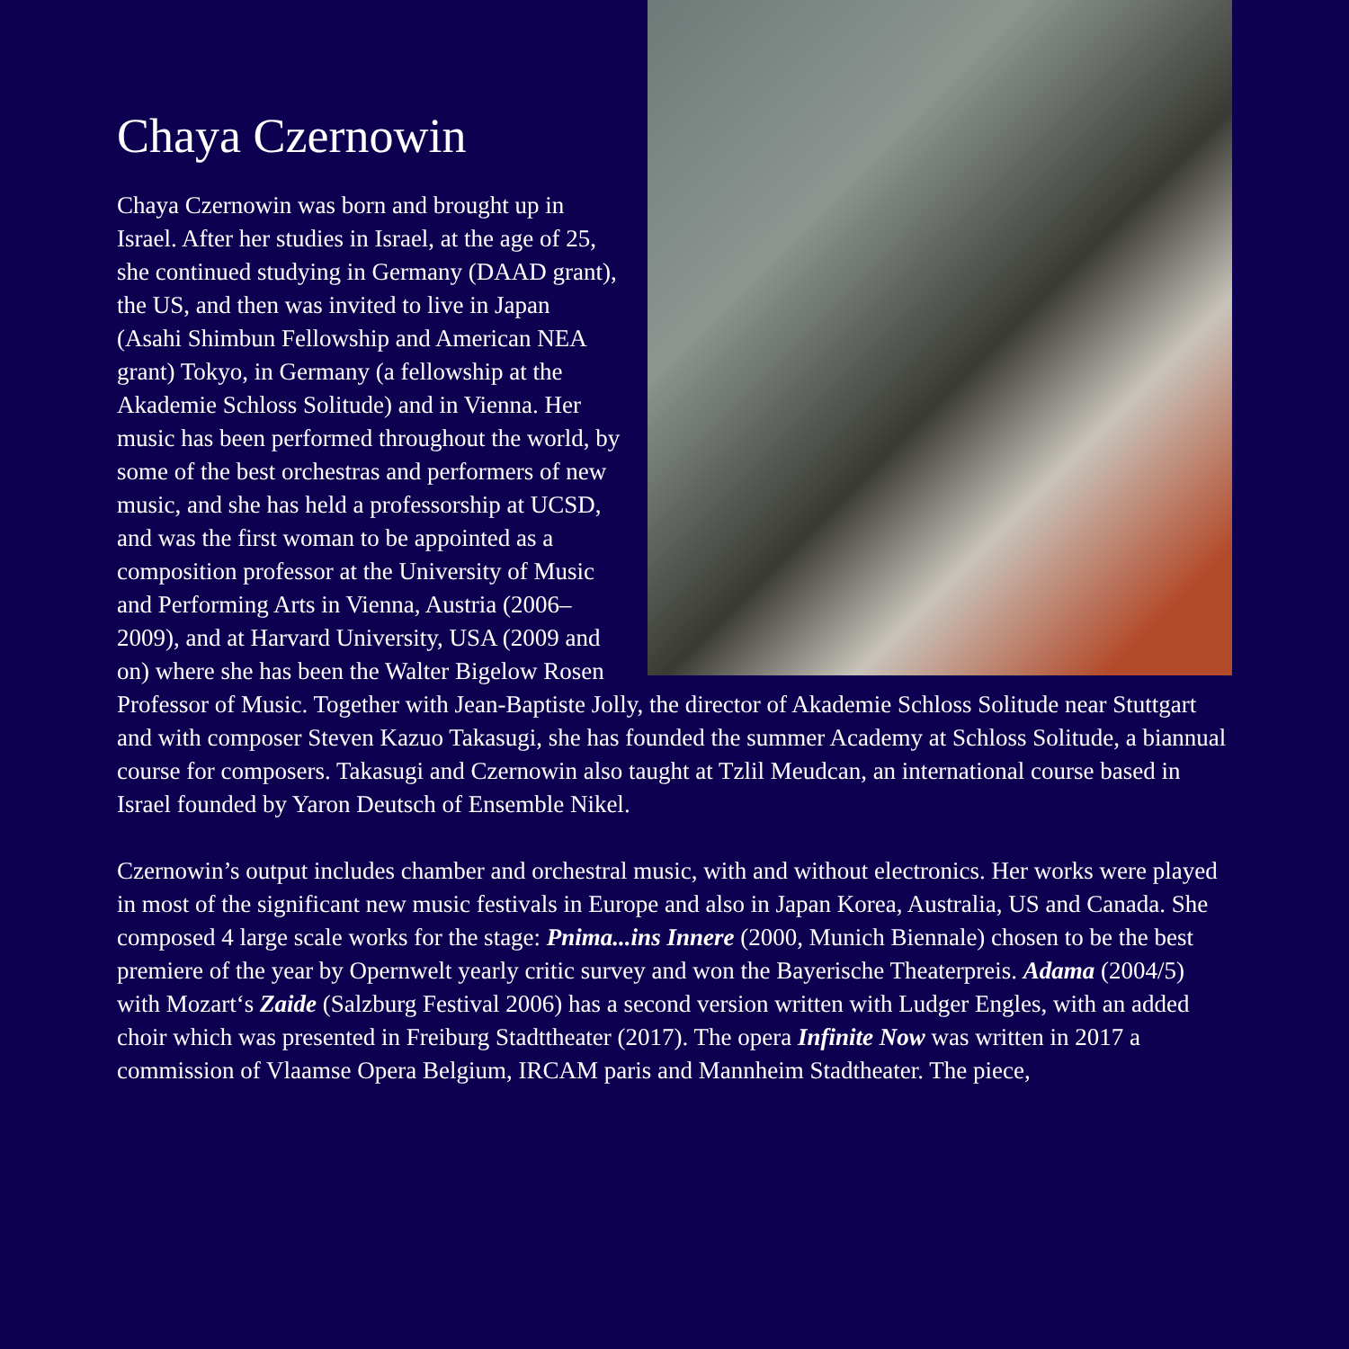Chaya Czernowin
Chaya Czernowin was born and brought up in Israel. After her studies in Israel, at the age of 25, she continued studying in Germany (DAAD grant), the US, and then was invited to live in Japan (Asahi Shimbun Fellowship and American NEA grant) Tokyo, in Germany (a fellowship at the Akademie Schloss Solitude) and in Vienna. Her music has been performed throughout the world, by some of the best orchestras and performers of new music, and she has held a professorship at UCSD, and was the first woman to be appointed as a composition professor at the University of Music and Performing Arts in Vienna, Austria (2006–2009), and at Harvard University, USA (2009 and on) where she has been the Walter Bigelow Rosen Professor of Music. Together with Jean-Baptiste Jolly, the director of Akademie Schloss Solitude near Stuttgart and with composer Steven Kazuo Takasugi, she has founded the summer Academy at Schloss Solitude, a biannual course for composers. Takasugi and Czernowin also taught at Tzlil Meudcan, an international course based in Israel founded by Yaron Deutsch of Ensemble Nikel.
Czernowin’s output includes chamber and orchestral music, with and without electronics. Her works were played in most of the significant new music festivals in Europe and also in Japan Korea, Australia, US and Canada. She composed 4 large scale works for the stage: Pnima...ins Innere (2000, Munich Biennale) chosen to be the best premiere of the year by Opernwelt yearly critic survey and won the Bayerische Theaterpreis. Adama (2004/5) with Mozart‘s Zaide (Salzburg Festival 2006) has a second version written with Ludger Engles, with an added choir which was presented in Freiburg Stadttheater (2017). The opera Infinite Now was written in 2017 a commission of Vlaamse Opera Belgium, IRCAM paris and Mannheim Stadtheater. The piece,